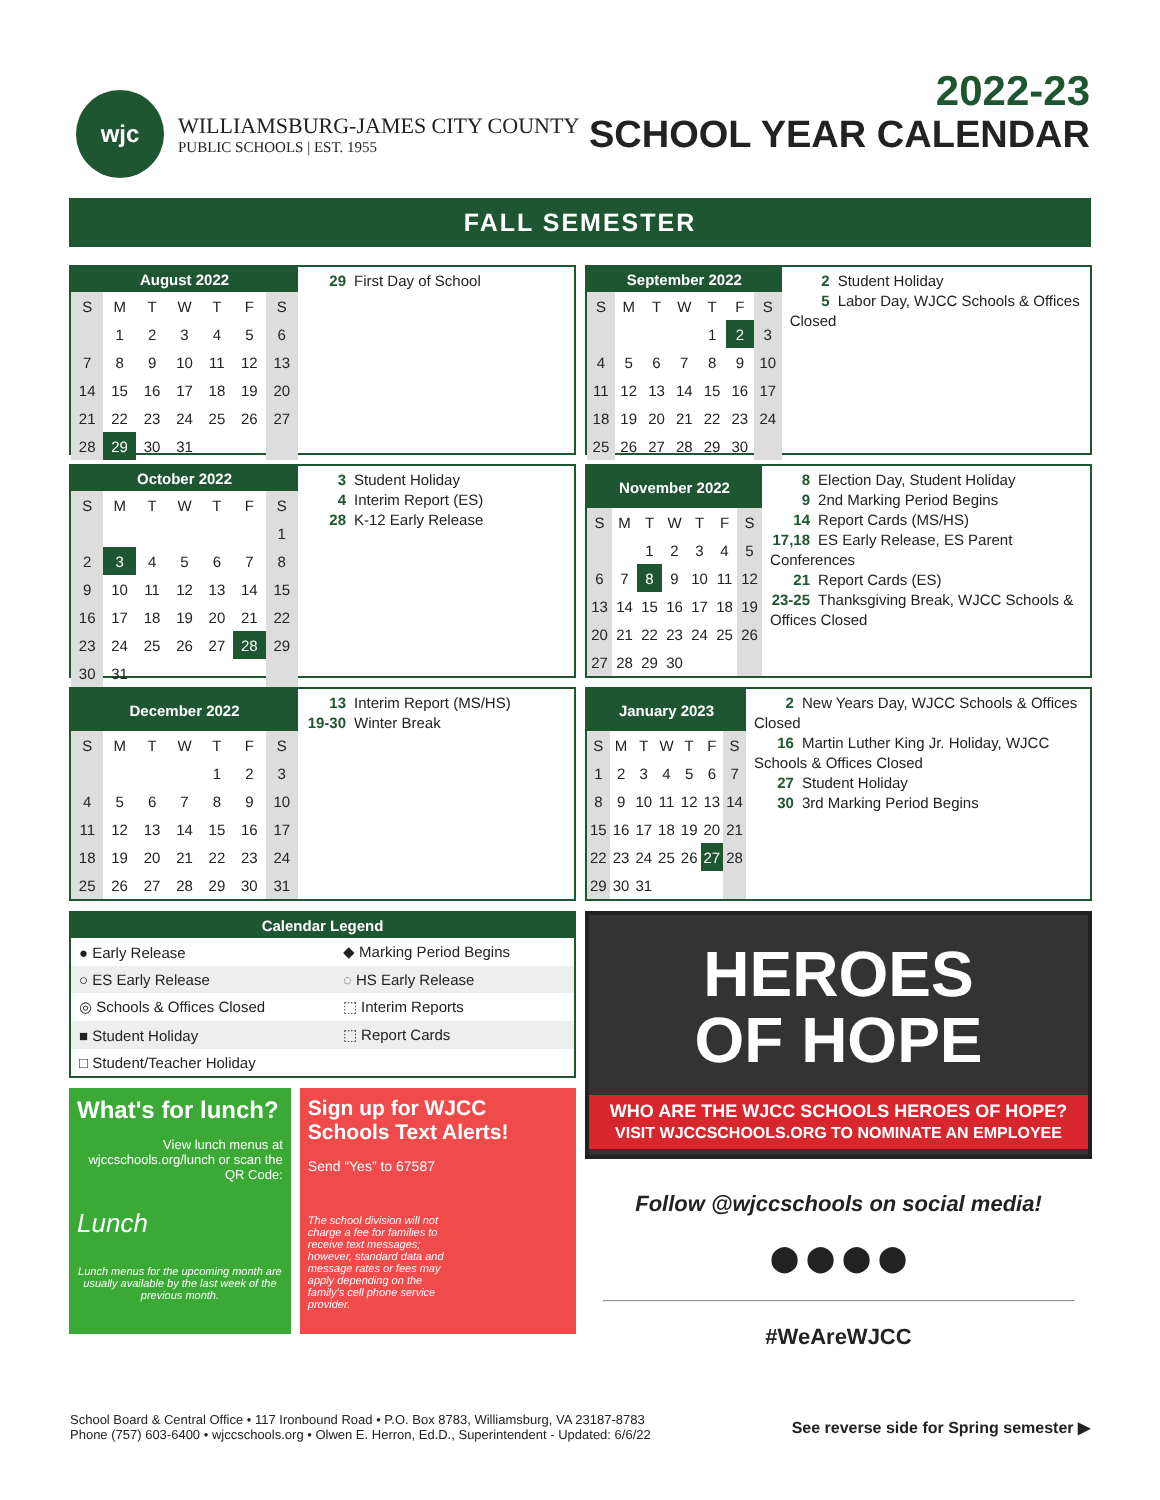wjc
WILLIAMSBURG-JAMES CITY COUNTY
PUBLIC SCHOOLS | EST. 1955
2022-23
SCHOOL YEAR CALENDAR
FALL SEMESTER
| August 2022 | | | | | | |
| --- | --- | --- | --- | --- | --- | --- |
| S | M | T | W | T | F | S |
| | 1 | 2 | 3 | 4 | 5 | 6 |
| 7 | 8 | 9 | 10 | 11 | 12 | 13 |
| 14 | 15 | 16 | 17 | 18 | 19 | 20 |
| 21 | 22 | 23 | 24 | 25 | 26 | 27 |
| 28 | 29 | 30 | 31 | | | |
29 First Day of School
| September 2022 | | | | | | |
| --- | --- | --- | --- | --- | --- | --- |
| S | M | T | W | T | F | S |
| | | | | 1 | 2 | 3 |
| 4 | 5 | 6 | 7 | 8 | 9 | 10 |
| 11 | 12 | 13 | 14 | 15 | 16 | 17 |
| 18 | 19 | 20 | 21 | 22 | 23 | 24 |
| 25 | 26 | 27 | 28 | 29 | 30 | |
2 Student Holiday
5 Labor Day, WJCC Schools & Offices Closed
| October 2022 | | | | | | |
| --- | --- | --- | --- | --- | --- | --- |
| S | M | T | W | T | F | S |
| | | | | | | 1 |
| 2 | 3 | 4 | 5 | 6 | 7 | 8 |
| 9 | 10 | 11 | 12 | 13 | 14 | 15 |
| 16 | 17 | 18 | 19 | 20 | 21 | 22 |
| 23 | 24 | 25 | 26 | 27 | 28 | 29 |
| 30 | 31 | | | | | |
3 Student Holiday
4 Interim Report (ES)
28 K-12 Early Release
| November 2022 | | | | | | |
| --- | --- | --- | --- | --- | --- | --- |
| S | M | T | W | T | F | S |
| | | 1 | 2 | 3 | 4 | 5 |
| 6 | 7 | 8 | 9 | 10 | 11 | 12 |
| 13 | 14 | 15 | 16 | 17 | 18 | 19 |
| 20 | 21 | 22 | 23 | 24 | 25 | 26 |
| 27 | 28 | 29 | 30 | | | |
8 Election Day, Student Holiday
9 2nd Marking Period Begins
14 Report Cards (MS/HS)
17,18 ES Early Release, ES Parent Conferences
21 Report Cards (ES)
23-25 Thanksgiving Break, WJCC Schools & Offices Closed
| December 2022 | | | | | | |
| --- | --- | --- | --- | --- | --- | --- |
| S | M | T | W | T | F | S |
| | | | | 1 | 2 | 3 |
| 4 | 5 | 6 | 7 | 8 | 9 | 10 |
| 11 | 12 | 13 | 14 | 15 | 16 | 17 |
| 18 | 19 | 20 | 21 | 22 | 23 | 24 |
| 25 | 26 | 27 | 28 | 29 | 30 | 31 |
13 Interim Report (MS/HS)
19-30 Winter Break
| January 2023 | | | | | | |
| --- | --- | --- | --- | --- | --- | --- |
| S | M | T | W | T | F | S |
| 1 | 2 | 3 | 4 | 5 | 6 | 7 |
| 8 | 9 | 10 | 11 | 12 | 13 | 14 |
| 15 | 16 | 17 | 18 | 19 | 20 | 21 |
| 22 | 23 | 24 | 25 | 26 | 27 | 28 |
| 29 | 30 | 31 | | | | |
2 New Years Day, WJCC Schools & Offices Closed
16 Martin Luther King Jr. Holiday, WJCC Schools & Offices Closed
27 Student Holiday
30 3rd Marking Period Begins
| Calendar Legend | |
| --- | --- |
| ● Early Release | ◆ Marking Period Begins |
| ○ ES Early Release | ◌ HS Early Release |
| ◎ Schools & Offices Closed | ⬚ Interim Reports |
| ■ Student Holiday | ⬚ Report Cards |
| □ Student/Teacher Holiday | |
What's for lunch?
View lunch menus at wjccschools.org/lunch or scan the QR Code:
Lunch
Lunch menus for the upcoming month are usually available by the last week of the previous month.
Sign up for WJCC Schools Text Alerts!
Send “Yes” to 67587
The school division will not charge a fee for families to receive text messages; however, standard data and message rates or fees may apply depending on the family's cell phone service provider.
HEROES
OF HOPE
WHO ARE THE WJCC SCHOOLS HEROES OF HOPE?
VISIT WJCCSCHOOLS.ORG TO NOMINATE AN EMPLOYEE
Follow @wjccschools on social media!
⬤ ⬤ ⬤ ⬤
#WeAreWJCC
School Board & Central Office • 117 Ironbound Road • P.O. Box 8783, Williamsburg, VA 23187-8783
Phone (757) 603-6400 • wjccschools.org • Olwen E. Herron, Ed.D., Superintendent - Updated: 6/6/22
See reverse side for Spring semester ▶